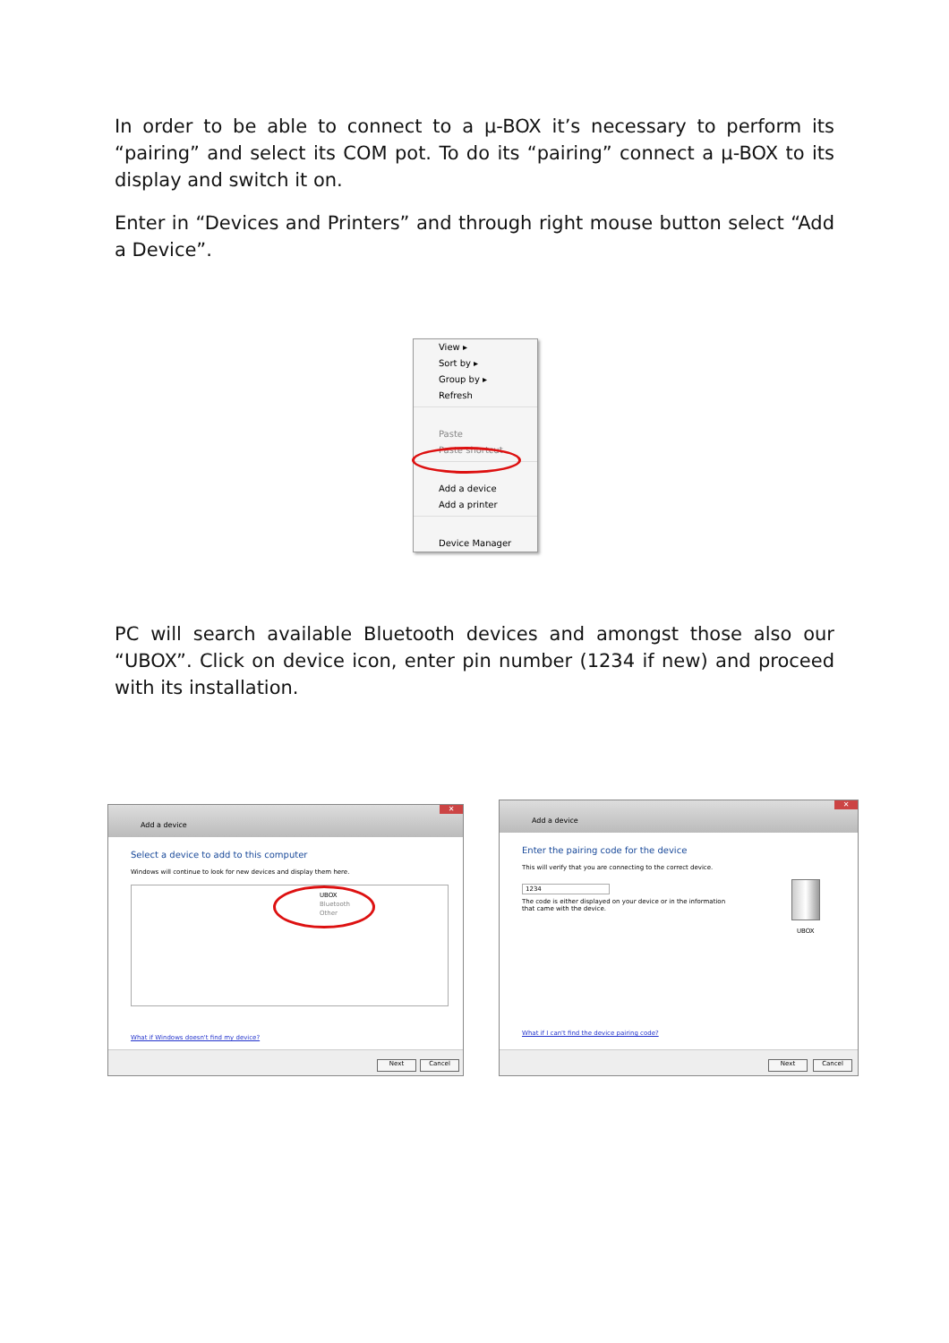In order to be able to connect to a µ-BOX it’s necessary to perform its “pairing” and select its COM pot. To do its “pairing” connect a µ-BOX to its display and switch it on.
Enter in “Devices and Printers” and through right mouse button select “Add a Device”.
View ▸
Sort by ▸
Group by ▸
Refresh
Paste
Paste shortcut
Add a device
Add a printer
Device Manager
PC will search available Bluetooth devices and amongst those also our “UBOX”. Click on device icon, enter pin number (1234 if new) and proceed with its installation.
Add a device
✕
Select a device to add to this computer
Windows will continue to look for new devices and display them here.
UBOX
Bluetooth
Other
What if Windows doesn't find my device?
Next Cancel
Add a device
✕
Enter the pairing code for the device
This will verify that you are connecting to the correct device.
1234
The code is either displayed on your device or in the information that came with the device.
UBOX
What if I can't find the device pairing code?
Next Cancel